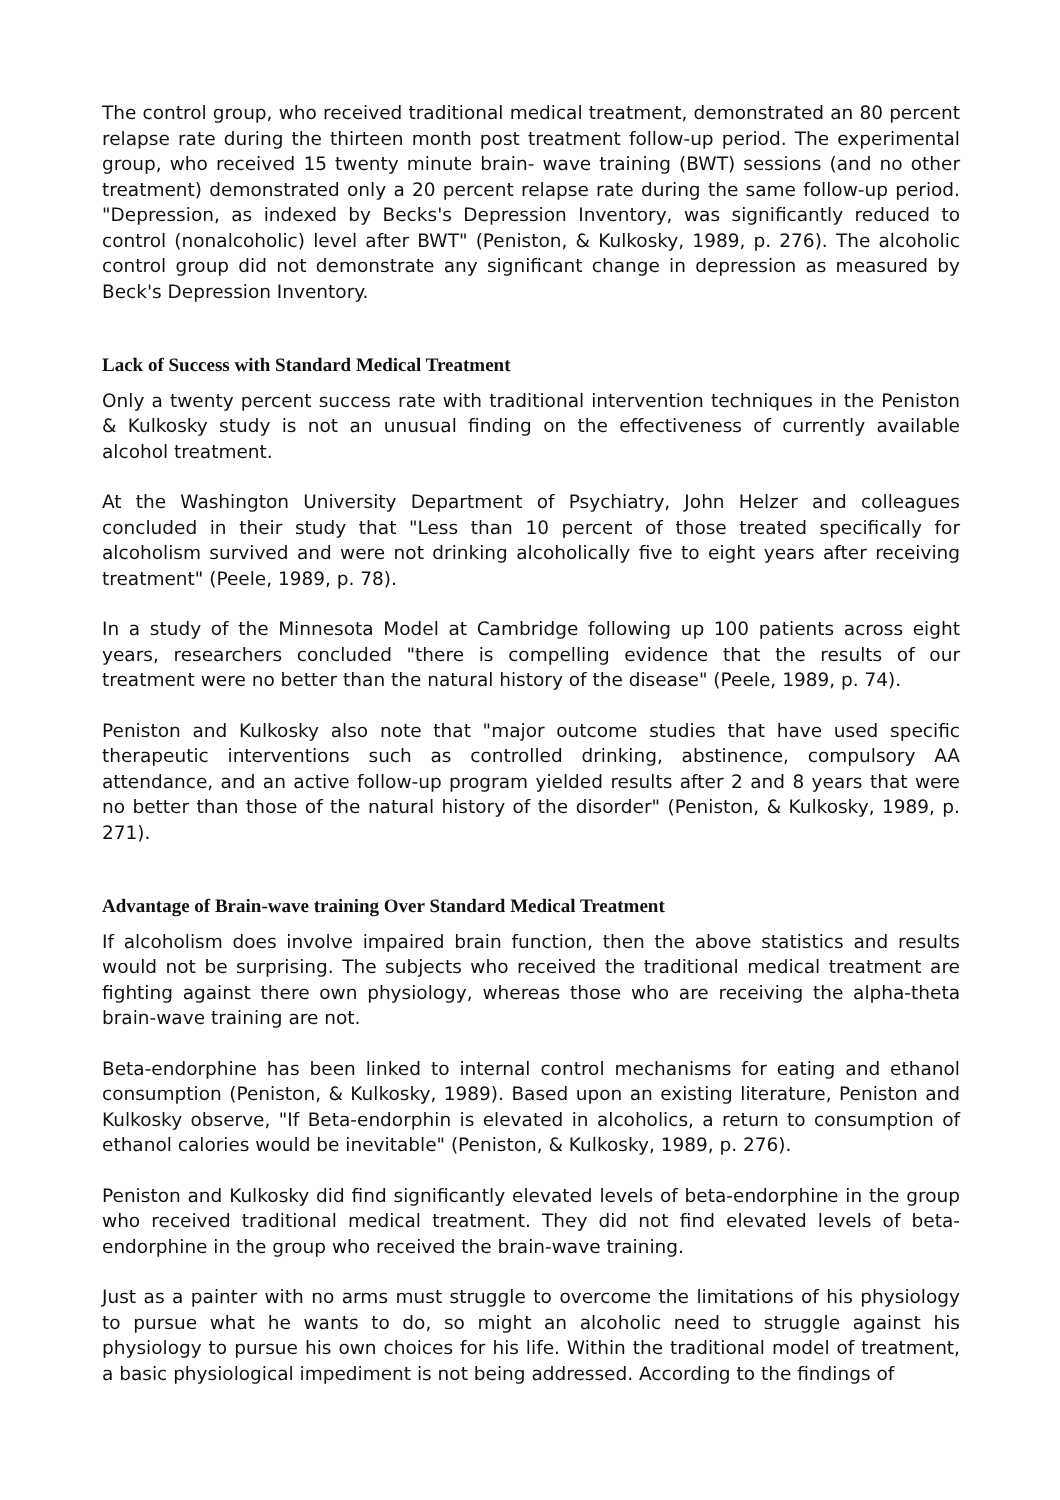The control group, who received traditional medical treatment, demonstrated an 80 percent relapse rate during the thirteen month post treatment follow-up period. The experimental group, who received 15 twenty minute brain- wave training (BWT) sessions (and no other treatment) demonstrated only a 20 percent relapse rate during the same follow-up period. "Depression, as indexed by Becks's Depression Inventory, was significantly reduced to control (nonalcoholic) level after BWT" (Peniston, & Kulkosky, 1989, p. 276). The alcoholic control group did not demonstrate any significant change in depression as measured by Beck's Depression Inventory.
Lack of Success with Standard Medical Treatment
Only a twenty percent success rate with traditional intervention techniques in the Peniston & Kulkosky study is not an unusual finding on the effectiveness of currently available alcohol treatment.
At the Washington University Department of Psychiatry, John Helzer and colleagues concluded in their study that "Less than 10 percent of those treated specifically for alcoholism survived and were not drinking alcoholically five to eight years after receiving treatment" (Peele, 1989, p. 78).
In a study of the Minnesota Model at Cambridge following up 100 patients across eight years, researchers concluded "there is compelling evidence that the results of our treatment were no better than the natural history of the disease" (Peele, 1989, p. 74).
Peniston and Kulkosky also note that "major outcome studies that have used specific therapeutic interventions such as controlled drinking, abstinence, compulsory AA attendance, and an active follow-up program yielded results after 2 and 8 years that were no better than those of the natural history of the disorder" (Peniston, & Kulkosky, 1989, p. 271).
Advantage of Brain-wave training Over Standard Medical Treatment
If alcoholism does involve impaired brain function, then the above statistics and results would not be surprising. The subjects who received the traditional medical treatment are fighting against there own physiology, whereas those who are receiving the alpha-theta brain-wave training are not.
Beta-endorphine has been linked to internal control mechanisms for eating and ethanol consumption (Peniston, & Kulkosky, 1989). Based upon an existing literature, Peniston and Kulkosky observe, "If Beta-endorphin is elevated in alcoholics, a return to consumption of ethanol calories would be inevitable" (Peniston, & Kulkosky, 1989, p. 276).
Peniston and Kulkosky did find significantly elevated levels of beta-endorphine in the group who received traditional medical treatment. They did not find elevated levels of beta-endorphine in the group who received the brain-wave training.
Just as a painter with no arms must struggle to overcome the limitations of his physiology to pursue what he wants to do, so might an alcoholic need to struggle against his physiology to pursue his own choices for his life. Within the traditional model of treatment, a basic physiological impediment is not being addressed. According to the findings of